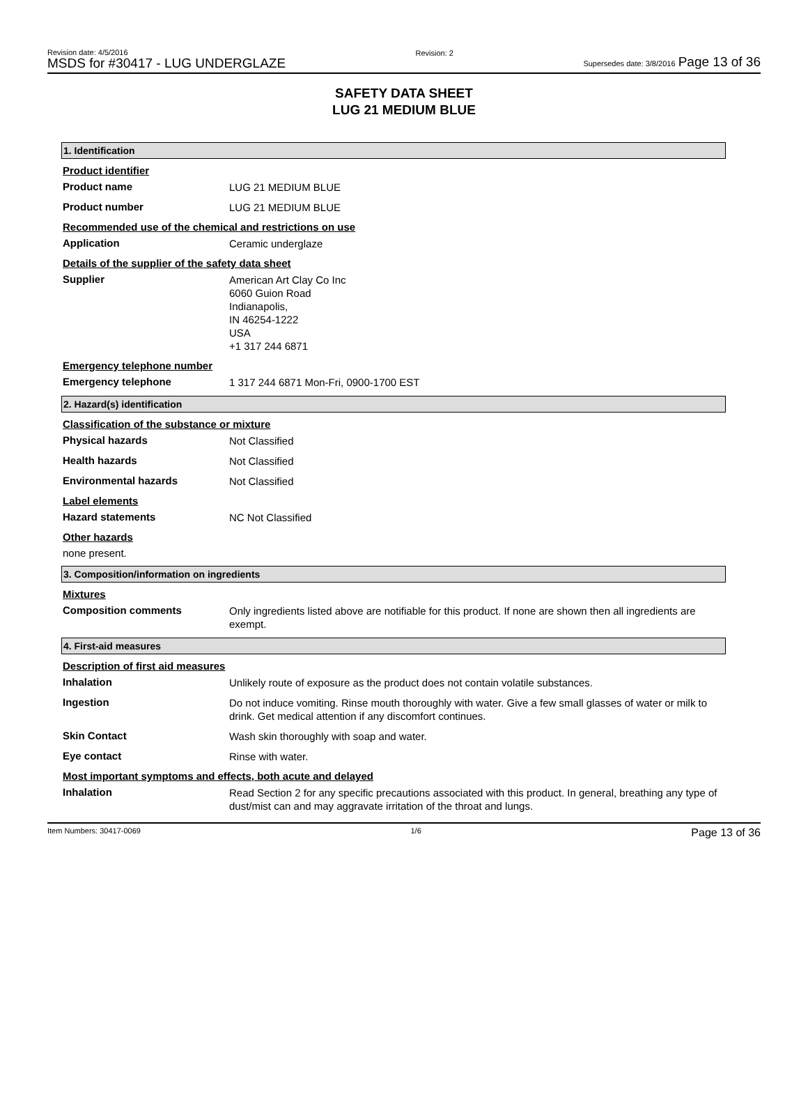Revision date: 4/5/2016
MSDS for #30417 - LUG UNDERGLAZE
Revision: 2
Supersedes date: 3/8/2016 Page 13 of 36
SAFETY DATA SHEET
LUG 21 MEDIUM BLUE
1. Identification
Product identifier
Product name
LUG 21 MEDIUM BLUE
Product number
LUG 21 MEDIUM BLUE
Recommended use of the chemical and restrictions on use
Application
Ceramic underglaze
Details of the supplier of the safety data sheet
Supplier
American Art Clay Co Inc
6060 Guion Road
Indianapolis,
IN 46254-1222
USA
+1 317 244 6871
Emergency telephone number
Emergency telephone
1 317 244 6871 Mon-Fri, 0900-1700 EST
2. Hazard(s) identification
Classification of the substance or mixture
Physical hazards
Not Classified
Health hazards
Not Classified
Environmental hazards
Not Classified
Label elements
Hazard statements
NC Not Classified
Other hazards
none present.
3. Composition/information on ingredients
Mixtures
Composition comments
Only ingredients listed above are notifiable for this product. If none are shown then all ingredients are exempt.
4. First-aid measures
Description of first aid measures
Inhalation
Unlikely route of exposure as the product does not contain volatile substances.
Ingestion
Do not induce vomiting. Rinse mouth thoroughly with water. Give a few small glasses of water or milk to drink. Get medical attention if any discomfort continues.
Skin Contact
Wash skin thoroughly with soap and water.
Eye contact
Rinse with water.
Most important symptoms and effects, both acute and delayed
Inhalation
Read Section 2 for any specific precautions associated with this product. In general, breathing any type of dust/mist can and may aggravate irritation of the throat and lungs.
Item Numbers: 30417-0069 1/6 Page 13 of 36